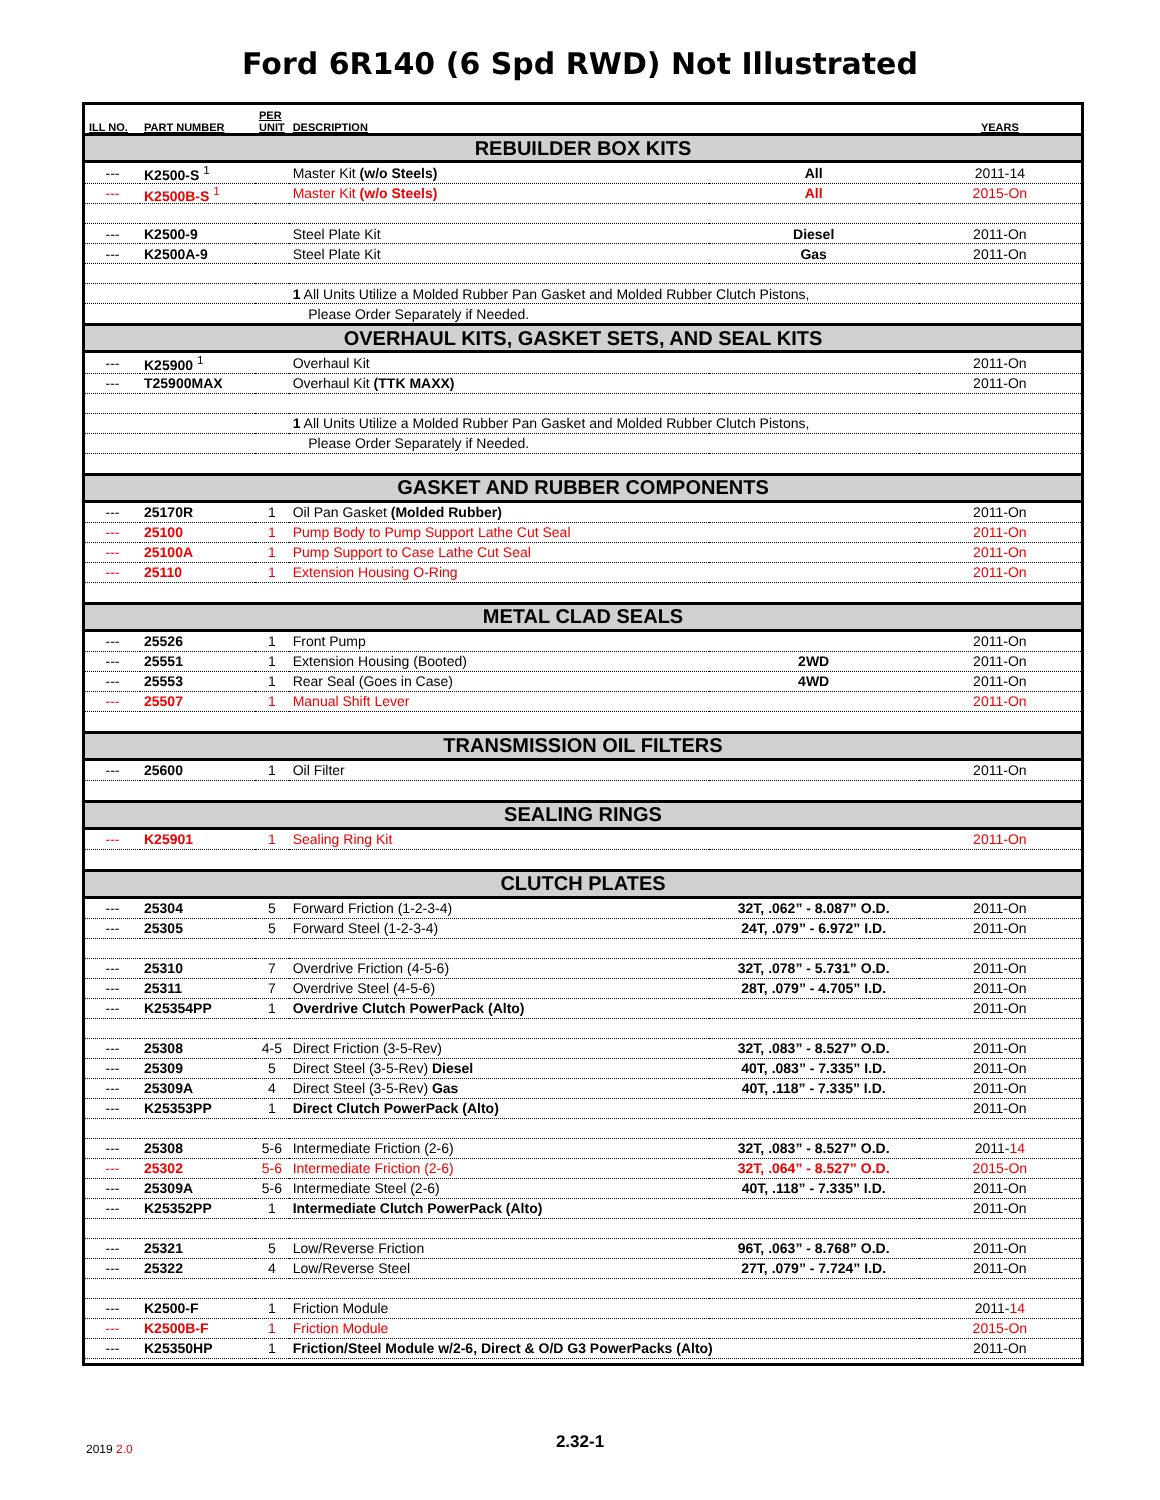Ford 6R140 (6 Spd RWD) Not Illustrated
| ILL NO. | PART NUMBER | PER UNIT | DESCRIPTION | | YEARS |
| --- | --- | --- | --- | --- | --- |
| REBUILDER BOX KITS | | | | | |
| --- | K2500-S <sup>1</sup> | | Master Kit (w/o Steels) | All | 2011-14 |
| --- | K2500B-S <sup>1</sup> | | Master Kit (w/o Steels) | All | 2015-On |
| --- | K2500-9 | | Steel Plate Kit | Diesel | 2011-On |
| --- | K2500A-9 | | Steel Plate Kit | Gas | 2011-On |
| | | | 1 All Units Utilize a Molded Rubber Pan Gasket and Molded Rubber Clutch Pistons, | | |
| | | | Please Order Separately if Needed. | | |
| OVERHAUL KITS, GASKET SETS, AND SEAL KITS | | | | | |
| --- | K25900 <sup>1</sup> | | Overhaul Kit | | 2011-On |
| --- | T25900MAX | | Overhaul Kit (TTK MAXX) | | 2011-On |
| | | | 1 All Units Utilize a Molded Rubber Pan Gasket and Molded Rubber Clutch Pistons, | | |
| | | | Please Order Separately if Needed. | | |
| GASKET AND RUBBER COMPONENTS | | | | | |
| --- | 25170R | 1 | Oil Pan Gasket (Molded Rubber) | | 2011-On |
| --- | 25100 | 1 | Pump Body to Pump Support Lathe Cut Seal | | 2011-On |
| --- | 25100A | 1 | Pump Support to Case Lathe Cut Seal | | 2011-On |
| --- | 25110 | 1 | Extension Housing O-Ring | | 2011-On |
| METAL CLAD SEALS | | | | | |
| --- | 25526 | 1 | Front Pump | | 2011-On |
| --- | 25551 | 1 | Extension Housing (Booted) | 2WD | 2011-On |
| --- | 25553 | 1 | Rear Seal (Goes in Case) | 4WD | 2011-On |
| --- | 25507 | 1 | Manual Shift Lever | | 2011-On |
| TRANSMISSION OIL FILTERS | | | | | |
| --- | 25600 | 1 | Oil Filter | | 2011-On |
| SEALING RINGS | | | | | |
| --- | K25901 | 1 | Sealing Ring Kit | | 2011-On |
| CLUTCH PLATES | | | | | |
| --- | 25304 | 5 | Forward Friction (1-2-3-4) | 32T, .062” - 8.087” O.D. | 2011-On |
| --- | 25305 | 5 | Forward Steel (1-2-3-4) | 24T, .079” - 6.972” I.D. | 2011-On |
| --- | 25310 | 7 | Overdrive Friction (4-5-6) | 32T, .078” - 5.731” O.D. | 2011-On |
| --- | 25311 | 7 | Overdrive Steel (4-5-6) | 28T, .079” - 4.705” I.D. | 2011-On |
| --- | K25354PP | 1 | Overdrive Clutch PowerPack (Alto) | | 2011-On |
| --- | 25308 | 4-5 | Direct Friction (3-5-Rev) | 32T, .083” - 8.527” O.D. | 2011-On |
| --- | 25309 | 5 | Direct Steel (3-5-Rev) Diesel | 40T, .083” - 7.335” I.D. | 2011-On |
| --- | 25309A | 4 | Direct Steel (3-5-Rev) Gas | 40T, .118” - 7.335” I.D. | 2011-On |
| --- | K25353PP | 1 | Direct Clutch PowerPack (Alto) | | 2011-On |
| --- | 25308 | 5-6 | Intermediate Friction (2-6) | 32T, .083” - 8.527” O.D. | 2011- 14 |
| --- | 25302 | 5-6 | Intermediate Friction (2-6) | 32T, .064” - 8.527” O.D. | 2015-On |
| --- | 25309A | 5-6 | Intermediate Steel (2-6) | 40T, .118” - 7.335” I.D. | 2011-On |
| --- | K25352PP | 1 | Intermediate Clutch PowerPack (Alto) | | 2011-On |
| --- | 25321 | 5 | Low/Reverse Friction | 96T, .063” - 8.768” O.D. | 2011-On |
| --- | 25322 | 4 | Low/Reverse Steel | 27T, .079” - 7.724” I.D. | 2011-On |
| --- | K2500-F | 1 | Friction Module | | 2011- 14 |
| --- | K2500B-F | 1 | Friction Module | | 2015-On |
| --- | K25350HP | 1 | Friction/Steel Module w/2-6, Direct & O/D G3 PowerPacks (Alto) | | 2011-On |
2.32-1 2019 2.0